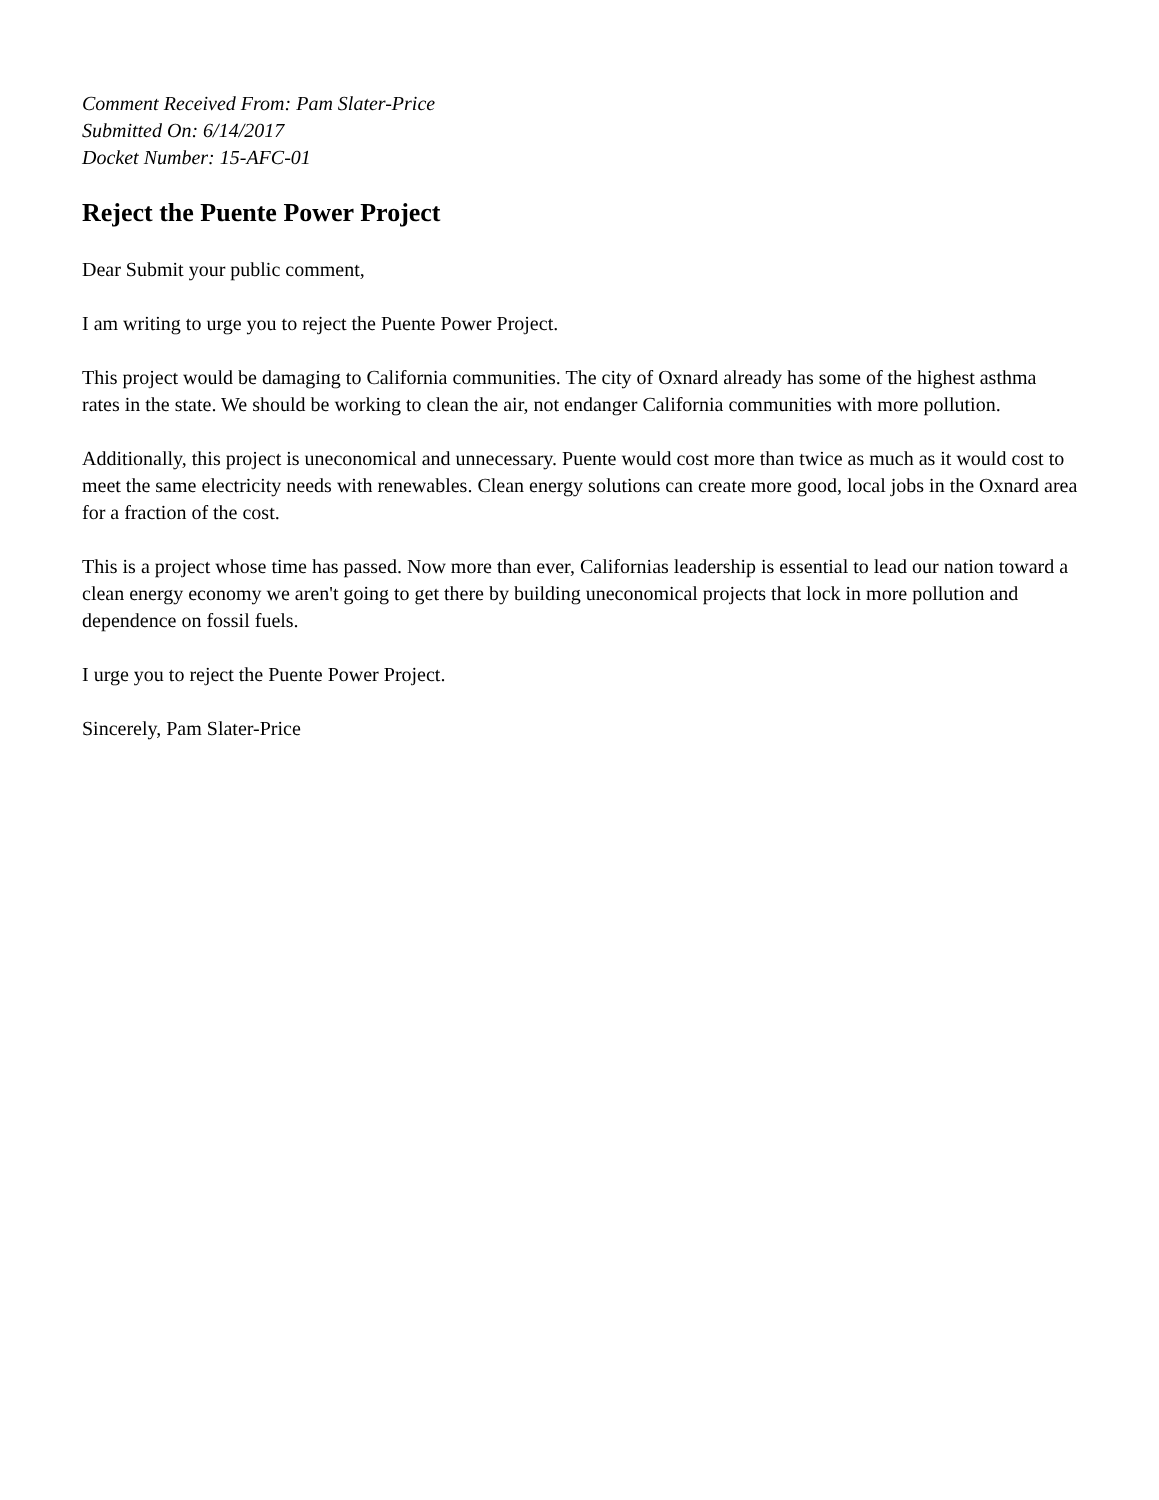Comment Received From: Pam Slater-Price
Submitted On: 6/14/2017
Docket Number: 15-AFC-01
Reject the Puente Power Project
Dear Submit your public comment,
I am writing to urge you to reject the Puente Power Project.
This project would be damaging to California communities. The city of Oxnard already has some of the highest asthma rates in the state. We should be working to clean the air, not endanger California communities with more pollution.
Additionally, this project is uneconomical and unnecessary. Puente would cost more than twice as much as it would cost to meet the same electricity needs with renewables. Clean energy solutions can create more good, local jobs in the Oxnard area for a fraction of the cost.
This is a project whose time has passed. Now more than ever, Californias leadership is essential to lead our nation toward a clean energy economy we aren't going to get there by building uneconomical projects that lock in more pollution and dependence on fossil fuels.
I urge you to reject the Puente Power Project.
Sincerely, Pam Slater-Price